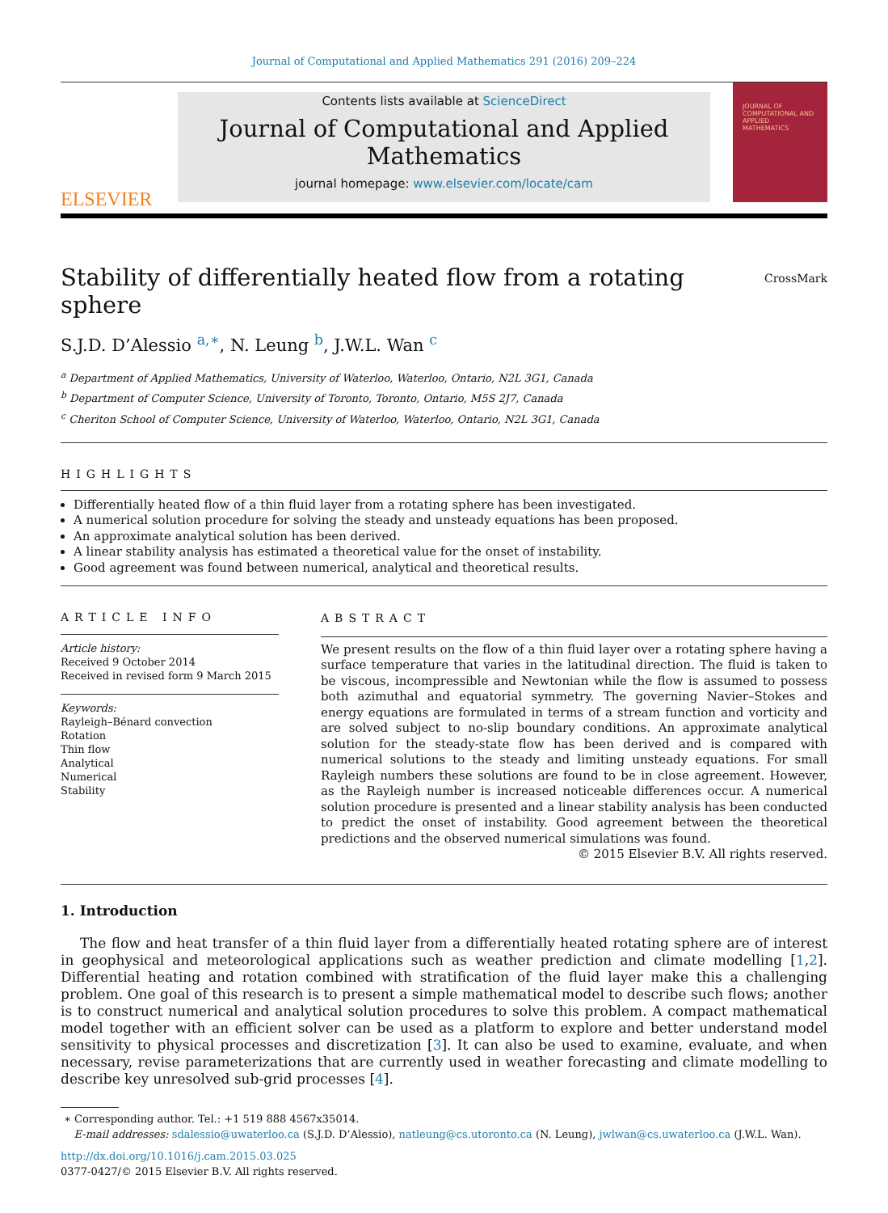Journal of Computational and Applied Mathematics 291 (2016) 209–224
ELSEVIER
Contents lists available at ScienceDirect
Journal of Computational and Applied Mathematics
journal homepage: www.elsevier.com/locate/cam
JOURNAL OF COMPUTATIONAL AND APPLIED MATHEMATICS
Stability of differentially heated flow from a rotating sphere CrossMark
S.J.D. D’Alessio <sup>a,∗</sup>, N. Leung <sup>b</sup>, J.W.L. Wan <sup>c</sup>
<sup>a</sup> Department of Applied Mathematics, University of Waterloo, Waterloo, Ontario, N2L 3G1, Canada
<sup>b</sup> Department of Computer Science, University of Toronto, Toronto, Ontario, M5S 2J7, Canada
<sup>c</sup> Cheriton School of Computer Science, University of Waterloo, Waterloo, Ontario, N2L 3G1, Canada
HIGHLIGHTS
Differentially heated flow of a thin fluid layer from a rotating sphere has been investigated.
A numerical solution procedure for solving the steady and unsteady equations has been proposed.
An approximate analytical solution has been derived.
A linear stability analysis has estimated a theoretical value for the onset of instability.
Good agreement was found between numerical, analytical and theoretical results.
ARTICLE INFO
Article history:
Received 9 October 2014
Received in revised form 9 March 2015
Keywords:
Rayleigh–Bénard convection
Rotation
Thin flow
Analytical
Numerical
Stability
ABSTRACT
We present results on the flow of a thin fluid layer over a rotating sphere having a surface temperature that varies in the latitudinal direction. The fluid is taken to be viscous, incompressible and Newtonian while the flow is assumed to possess both azimuthal and equatorial symmetry. The governing Navier–Stokes and energy equations are formulated in terms of a stream function and vorticity and are solved subject to no-slip boundary conditions. An approximate analytical solution for the steady-state flow has been derived and is compared with numerical solutions to the steady and limiting unsteady equations. For small Rayleigh numbers these solutions are found to be in close agreement. However, as the Rayleigh number is increased noticeable differences occur. A numerical solution procedure is presented and a linear stability analysis has been conducted to predict the onset of instability. Good agreement between the theoretical predictions and the observed numerical simulations was found.
© 2015 Elsevier B.V. All rights reserved.
1. Introduction
The flow and heat transfer of a thin fluid layer from a differentially heated rotating sphere are of interest in geophysical and meteorological applications such as weather prediction and climate modelling [1,2]. Differential heating and rotation combined with stratification of the fluid layer make this a challenging problem. One goal of this research is to present a simple mathematical model to describe such flows; another is to construct numerical and analytical solution procedures to solve this problem. A compact mathematical model together with an efficient solver can be used as a platform to explore and better understand model sensitivity to physical processes and discretization [3]. It can also be used to examine, evaluate, and when necessary, revise parameterizations that are currently used in weather forecasting and climate modelling to describe key unresolved sub-grid processes [4].
∗ Corresponding author. Tel.: +1 519 888 4567x35014.
E-mail addresses: sdalessio@uwaterloo.ca (S.J.D. D’Alessio), natleung@cs.utoronto.ca (N. Leung), jwlwan@cs.uwaterloo.ca (J.W.L. Wan).
http://dx.doi.org/10.1016/j.cam.2015.03.025
0377-0427/© 2015 Elsevier B.V. All rights reserved.